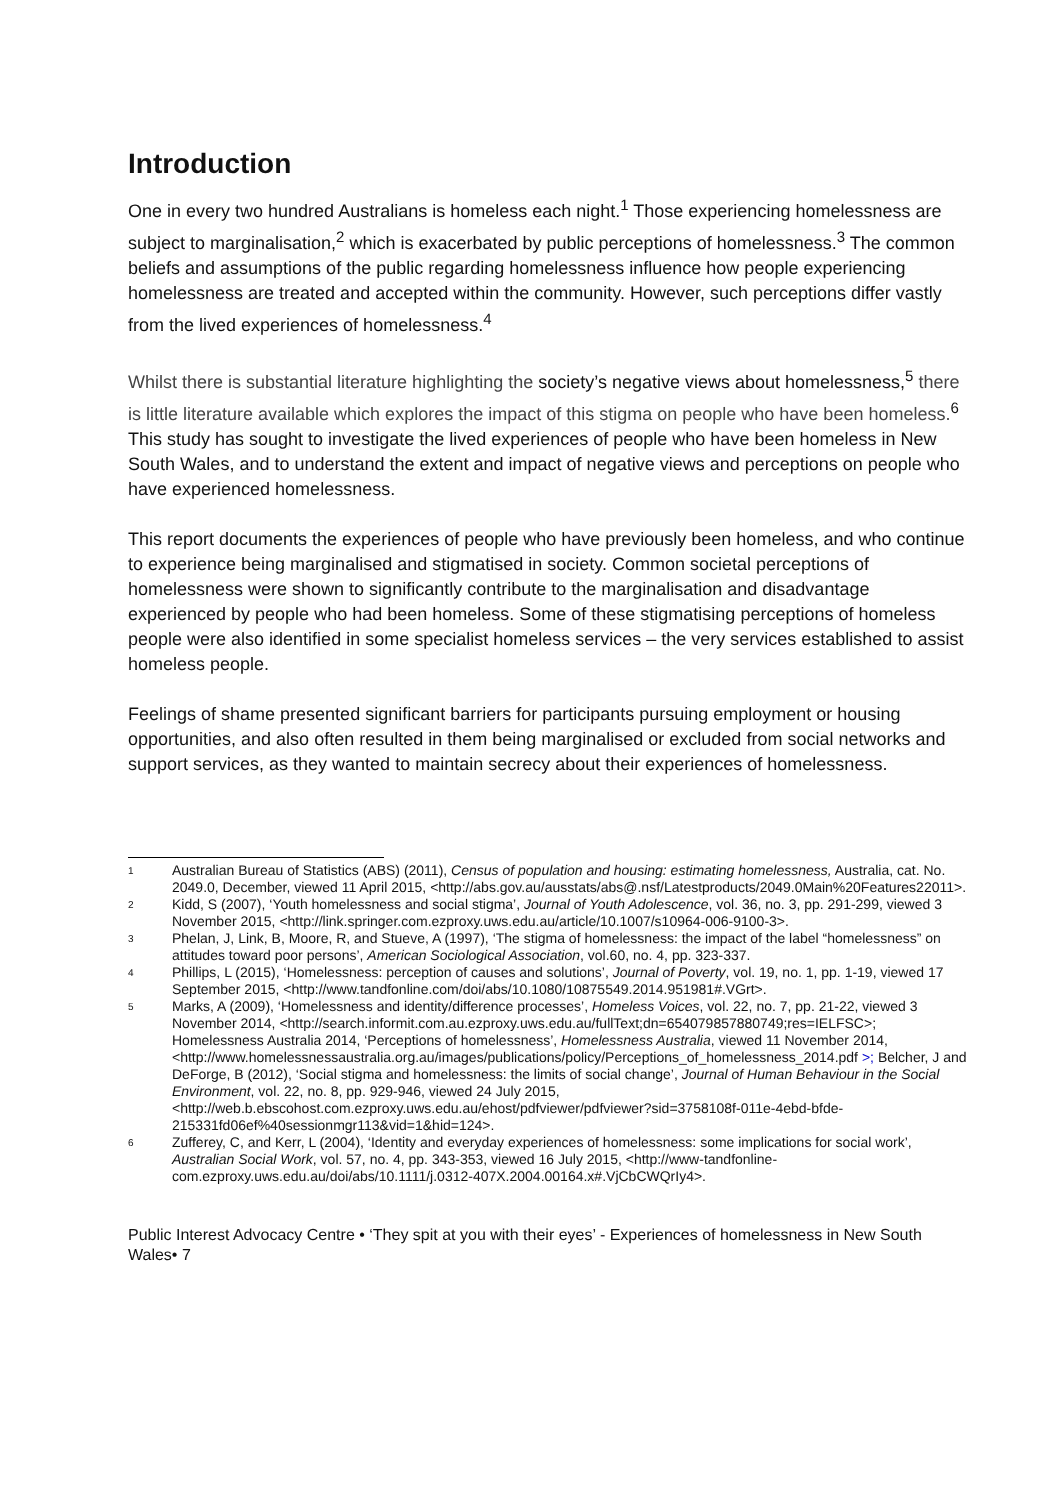Introduction
One in every two hundred Australians is homeless each night.<sup>1</sup> Those experiencing homelessness are subject to marginalisation,<sup>2</sup> which is exacerbated by public perceptions of homelessness.<sup>3</sup> The common beliefs and assumptions of the public regarding homelessness influence how people experiencing homelessness are treated and accepted within the community. However, such perceptions differ vastly from the lived experiences of homelessness.<sup>4</sup>
Whilst there is substantial literature highlighting the society’s negative views about homelessness,<sup>5</sup> there is little literature available which explores the impact of this stigma on people who have been homeless.<sup>6</sup> This study has sought to investigate the lived experiences of people who have been homeless in New South Wales, and to understand the extent and impact of negative views and perceptions on people who have experienced homelessness.
This report documents the experiences of people who have previously been homeless, and who continue to experience being marginalised and stigmatised in society. Common societal perceptions of homelessness were shown to significantly contribute to the marginalisation and disadvantage experienced by people who had been homeless. Some of these stigmatising perceptions of homeless people were also identified in some specialist homeless services – the very services established to assist homeless people.
Feelings of shame presented significant barriers for participants pursuing employment or housing opportunities, and also often resulted in them being marginalised or excluded from social networks and support services, as they wanted to maintain secrecy about their experiences of homelessness.
1
Australian Bureau of Statistics (ABS) (2011), Census of population and housing: estimating homelessness, Australia, cat. No. 2049.0, December, viewed 11 April 2015, <http://abs.gov.au/ausstats/abs@.nsf/Latestproducts/2049.0Main%20Features22011>.
2
Kidd, S (2007), ‘Youth homelessness and social stigma’, Journal of Youth Adolescence, vol. 36, no. 3, pp. 291-299, viewed 3 November 2015, <http://link.springer.com.ezproxy.uws.edu.au/article/10.1007/s10964-006-9100-3>.
3
Phelan, J, Link, B, Moore, R, and Stueve, A (1997), ‘The stigma of homelessness: the impact of the label “homelessness” on attitudes toward poor persons’, American Sociological Association, vol.60, no. 4, pp. 323-337.
4
Phillips, L (2015), ‘Homelessness: perception of causes and solutions’, Journal of Poverty, vol. 19, no. 1, pp. 1-19, viewed 17 September 2015, <http://www.tandfonline.com/doi/abs/10.1080/10875549.2014.951981#.VGrt>.
5
Marks, A (2009), ‘Homelessness and identity/difference processes’, Homeless Voices, vol. 22, no. 7, pp. 21-22, viewed 3 November 2014, <http://search.informit.com.au.ezproxy.uws.edu.au/fullText;dn=654079857880749;res=IELFSC>; Homelessness Australia 2014, ‘Perceptions of homelessness’, Homelessness Australia, viewed 11 November 2014, <http://www.homelessnessaustralia.org.au/images/publications/policy/Perceptions_of_homelessness_2014.pdf >; Belcher, J and DeForge, B (2012), ‘Social stigma and homelessness: the limits of social change’, Journal of Human Behaviour in the Social Environment, vol. 22, no. 8, pp. 929-946, viewed 24 July 2015, <http://web.b.ebscohost.com.ezproxy.uws.edu.au/ehost/pdfviewer/pdfviewer?sid=3758108f-011e-4ebd-bfde-215331fd06ef%40sessionmgr113&vid=1&hid=124>.
6
Zufferey, C, and Kerr, L (2004), ‘Identity and everyday experiences of homelessness: some implications for social work’, Australian Social Work, vol. 57, no. 4, pp. 343-353, viewed 16 July 2015, <http://www-tandfonline-com.ezproxy.uws.edu.au/doi/abs/10.1111/j.0312-407X.2004.00164.x#.VjCbCWQrIy4>.
Public Interest Advocacy Centre • ‘They spit at you with their eyes’ - Experiences of homelessness in New South Wales• 7